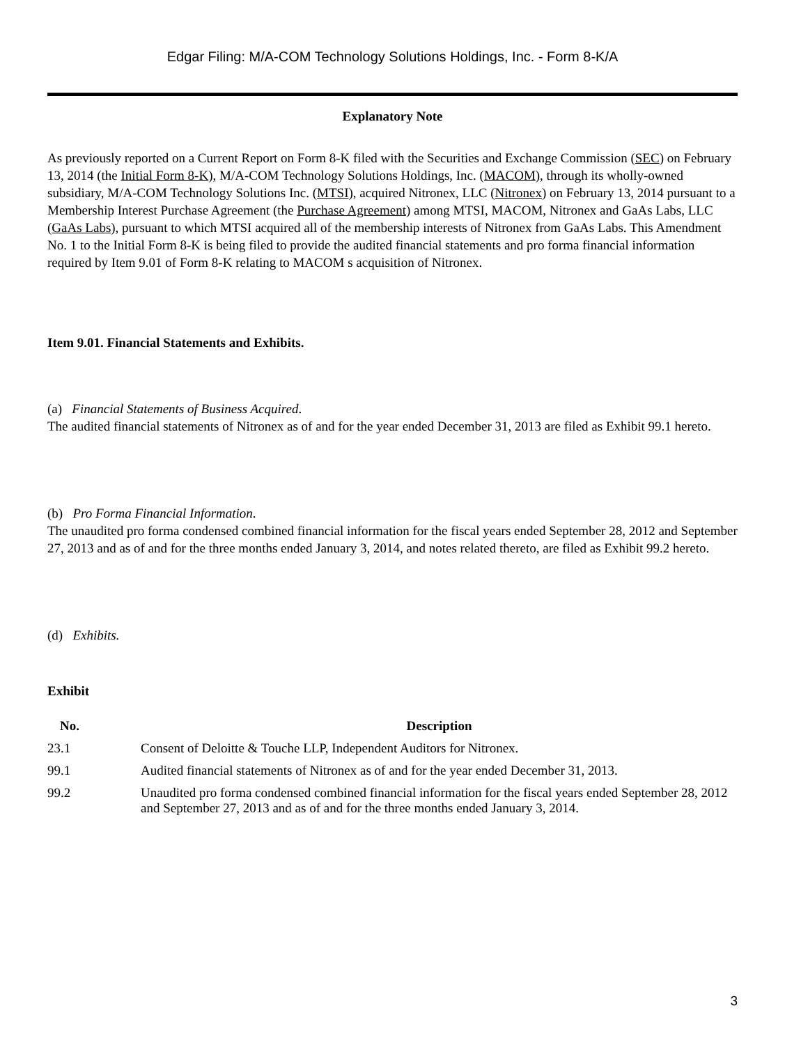Edgar Filing: M/A-COM Technology Solutions Holdings, Inc. - Form 8-K/A
Explanatory Note
As previously reported on a Current Report on Form 8-K filed with the Securities and Exchange Commission (SEC) on February 13, 2014 (the Initial Form 8-K), M/A-COM Technology Solutions Holdings, Inc. (MACOM), through its wholly-owned subsidiary, M/A-COM Technology Solutions Inc. (MTSI), acquired Nitronex, LLC (Nitronex) on February 13, 2014 pursuant to a Membership Interest Purchase Agreement (the Purchase Agreement) among MTSI, MACOM, Nitronex and GaAs Labs, LLC (GaAs Labs), pursuant to which MTSI acquired all of the membership interests of Nitronex from GaAs Labs. This Amendment No. 1 to the Initial Form 8-K is being filed to provide the audited financial statements and pro forma financial information required by Item 9.01 of Form 8-K relating to MACOM s acquisition of Nitronex.
Item 9.01. Financial Statements and Exhibits.
(a) Financial Statements of Business Acquired.
The audited financial statements of Nitronex as of and for the year ended December 31, 2013 are filed as Exhibit 99.1 hereto.
(b) Pro Forma Financial Information.
The unaudited pro forma condensed combined financial information for the fiscal years ended September 28, 2012 and September 27, 2013 and as of and for the three months ended January 3, 2014, and notes related thereto, are filed as Exhibit 99.2 hereto.
(d) Exhibits.
Exhibit
| No. | Description |
| --- | --- |
| 23.1 | Consent of Deloitte & Touche LLP, Independent Auditors for Nitronex. |
| 99.1 | Audited financial statements of Nitronex as of and for the year ended December 31, 2013. |
| 99.2 | Unaudited pro forma condensed combined financial information for the fiscal years ended September 28, 2012 and September 27, 2013 and as of and for the three months ended January 3, 2014. |
3